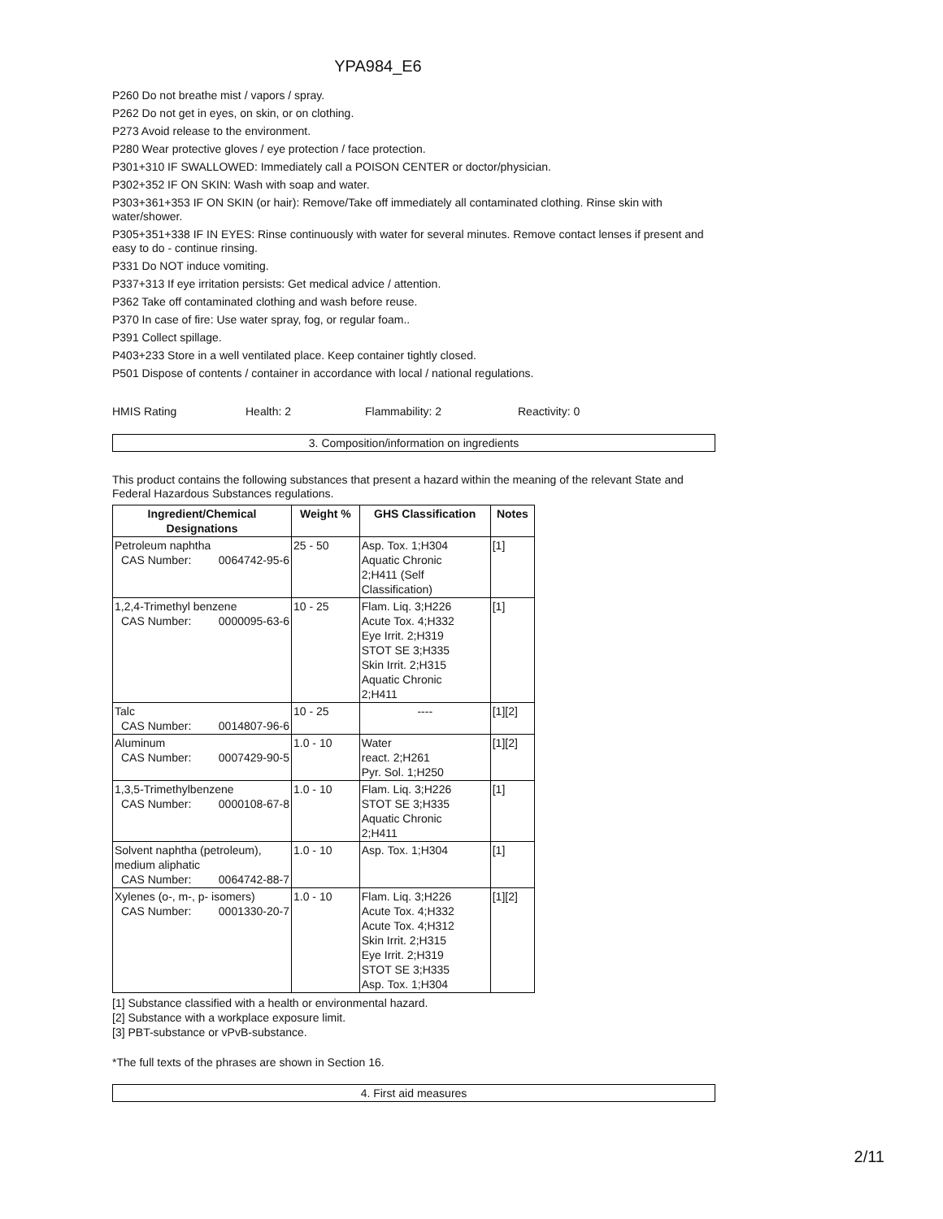YPA984_E6
P260 Do not breathe mist / vapors / spray.
P262 Do not get in eyes, on skin, or on clothing.
P273 Avoid release to the environment.
P280 Wear protective gloves / eye protection / face protection.
P301+310 IF SWALLOWED: Immediately call a POISON CENTER or doctor/physician.
P302+352 IF ON SKIN: Wash with soap and water.
P303+361+353 IF ON SKIN (or hair): Remove/Take off immediately all contaminated clothing. Rinse skin with water/shower.
P305+351+338 IF IN EYES: Rinse continuously with water for several minutes. Remove contact lenses if present and easy to do - continue rinsing.
P331 Do NOT induce vomiting.
P337+313 If eye irritation persists: Get medical advice / attention.
P362 Take off contaminated clothing and wash before reuse.
P370 In case of fire: Use water spray, fog, or regular foam..
P391 Collect spillage.
P403+233 Store in a well ventilated place. Keep container tightly closed.
P501 Dispose of contents / container in accordance with local / national regulations.
HMIS Rating Health: 2 Flammability: 2 Reactivity: 0
3. Composition/information on ingredients
This product contains the following substances that present a hazard within the meaning of the relevant State and Federal Hazardous Substances regulations.
| Ingredient/Chemical Designations | Weight % | GHS Classification | Notes |
| --- | --- | --- | --- |
| Petroleum naphtha CAS Number: 0064742-95-6 | 25 - 50 | Asp. Tox. 1;H304 Aquatic Chronic 2;H411 (Self Classification) | [1] |
| 1,2,4-Trimethyl benzene CAS Number: 0000095-63-6 | 10 - 25 | Flam. Liq. 3;H226 Acute Tox. 4;H332 Eye Irrit. 2;H319 STOT SE 3;H335 Skin Irrit. 2;H315 Aquatic Chronic 2;H411 | [1] |
| Talc CAS Number: 0014807-96-6 | 10 - 25 | ---- | [1][2] |
| Aluminum CAS Number: 0007429-90-5 | 1.0 - 10 | Water react. 2;H261 Pyr. Sol. 1;H250 | [1][2] |
| 1,3,5-Trimethylbenzene CAS Number: 0000108-67-8 | 1.0 - 10 | Flam. Liq. 3;H226 STOT SE 3;H335 Aquatic Chronic 2;H411 | [1] |
| Solvent naphtha (petroleum), medium aliphatic CAS Number: 0064742-88-7 | 1.0 - 10 | Asp. Tox. 1;H304 | [1] |
| Xylenes (o-, m-, p- isomers) CAS Number: 0001330-20-7 | 1.0 - 10 | Flam. Liq. 3;H226 Acute Tox. 4;H332 Acute Tox. 4;H312 Skin Irrit. 2;H315 Eye Irrit. 2;H319 STOT SE 3;H335 Asp. Tox. 1;H304 | [1][2] |
[1] Substance classified with a health or environmental hazard.
[2] Substance with a workplace exposure limit.
[3] PBT-substance or vPvB-substance.
*The full texts of the phrases are shown in Section 16.
4. First aid measures
2/11